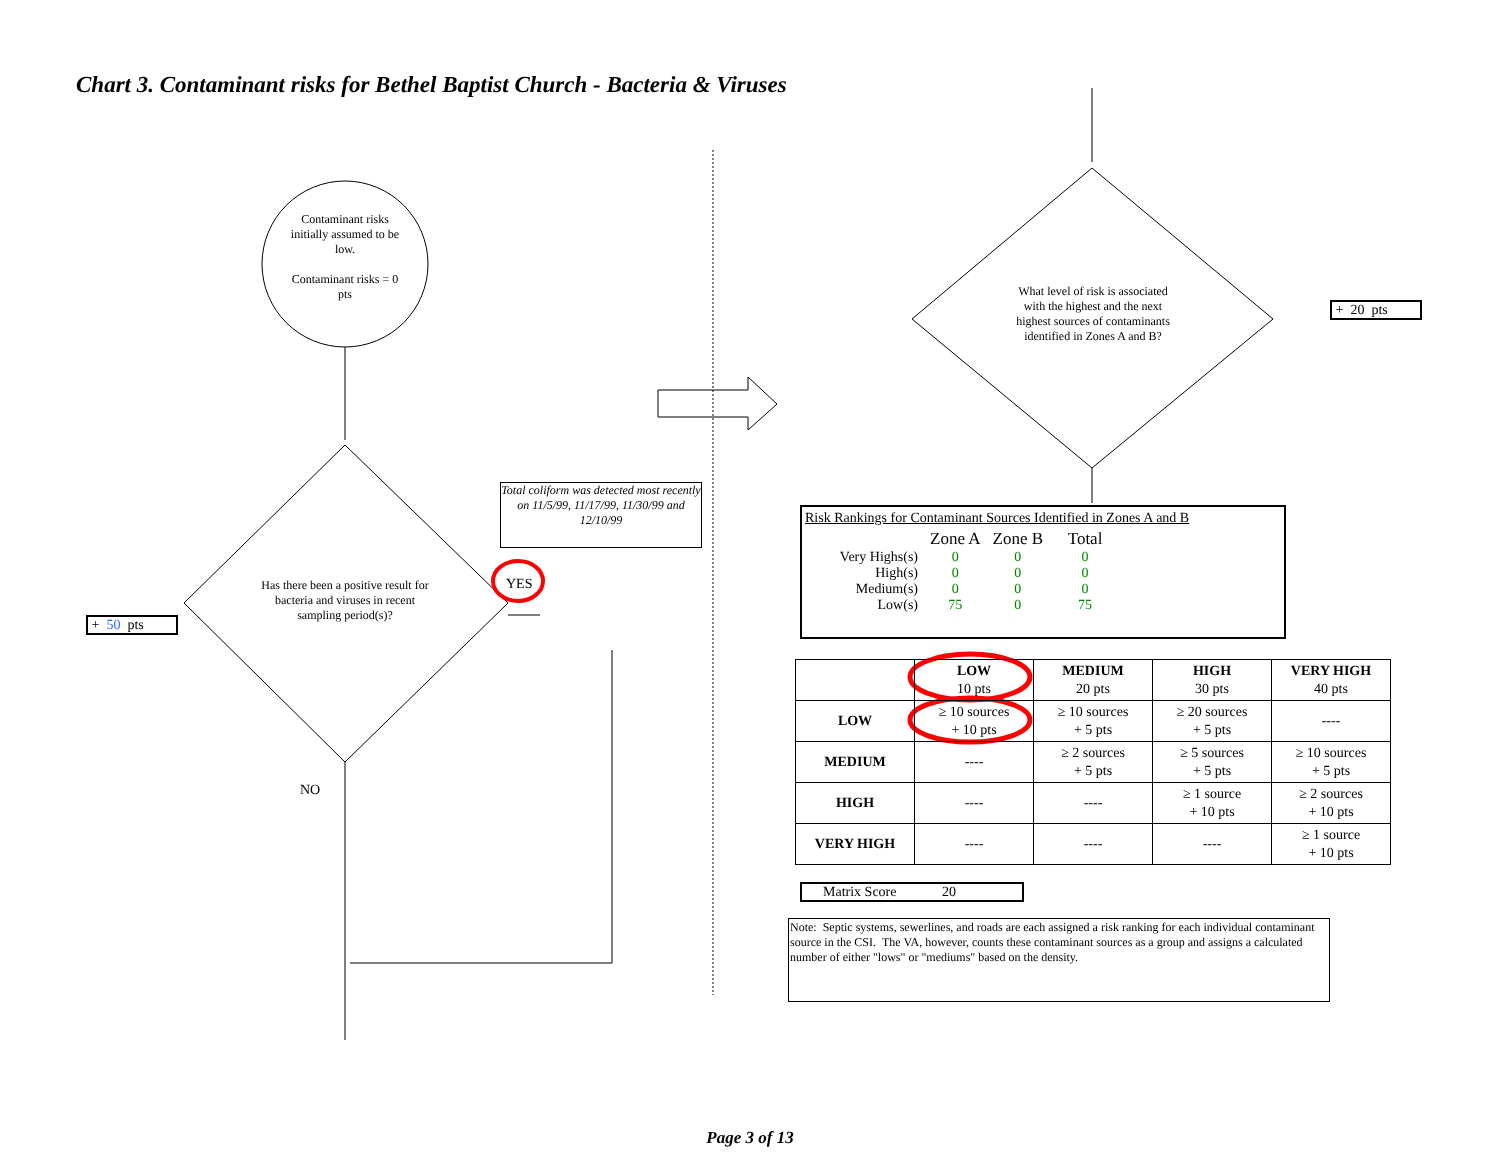Chart 3. Contaminant risks for Bethel Baptist Church - Bacteria & Viruses
Contaminant risks initially assumed to be low.
Contaminant risks = 0 pts
Has there been a positive result for bacteria and viruses in recent sampling period(s)?
Total coliform was detected most recently on 11/5/99, 11/17/99, 11/30/99 and 12/10/99
YES
NO
+ 50 pts
What level of risk is associated with the highest and the next highest sources of contaminants identified in Zones A and B?
+ 20 pts
Risk Rankings for Contaminant Sources Identified in Zones A and B
| | Zone A | Zone B | Total |
| Very Highs(s) | 0 | 0 | 0 |
| High(s) | 0 | 0 | 0 |
| Medium(s) | 0 | 0 | 0 |
| Low(s) | 75 | 0 | 75 |
| | LOW 10 pts | MEDIUM 20 pts | HIGH 30 pts | VERY HIGH 40 pts |
| LOW | ≥ 10 sources + 10 pts | ≥ 10 sources + 5 pts | ≥ 20 sources + 5 pts | ---- |
| MEDIUM | ---- | ≥ 2 sources + 5 pts | ≥ 5 sources + 5 pts | ≥ 10 sources + 5 pts |
| HIGH | ---- | ---- | ≥ 1 source + 10 pts | ≥ 2 sources + 10 pts |
| VERY HIGH | ---- | ---- | ---- | ≥ 1 source + 10 pts |
Matrix Score 20
Note: Septic systems, sewerlines, and roads are each assigned a risk ranking for each individual contaminant source in the CSI. The VA, however, counts these contaminant sources as a group and assigns a calculated number of either "lows" or "mediums" based on the density.
Page 3 of 13